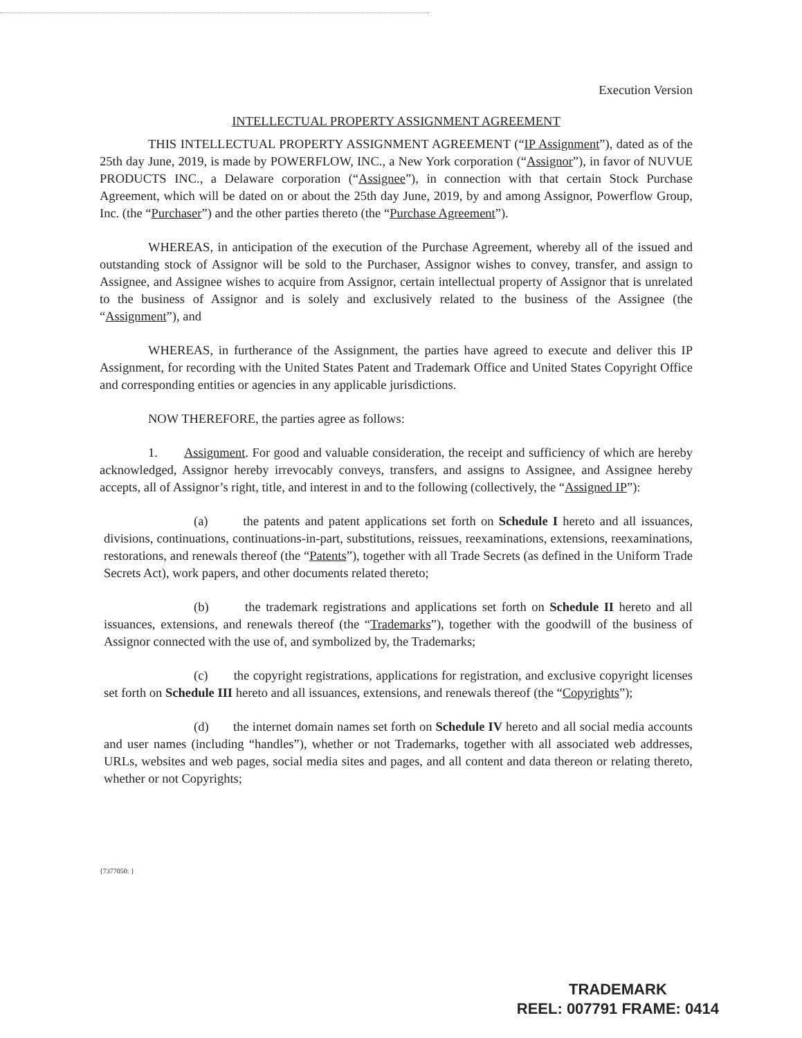Execution Version
INTELLECTUAL PROPERTY ASSIGNMENT AGREEMENT
THIS INTELLECTUAL PROPERTY ASSIGNMENT AGREEMENT (“IP Assignment”), dated as of the 25th day June, 2019, is made by POWERFLOW, INC., a New York corporation (“Assignor”), in favor of NUVUE PRODUCTS INC., a Delaware corporation (“Assignee”), in connection with that certain Stock Purchase Agreement, which will be dated on or about the 25th day June, 2019, by and among Assignor, Powerflow Group, Inc. (the “Purchaser”) and the other parties thereto (the “Purchase Agreement”).
WHEREAS, in anticipation of the execution of the Purchase Agreement, whereby all of the issued and outstanding stock of Assignor will be sold to the Purchaser, Assignor wishes to convey, transfer, and assign to Assignee, and Assignee wishes to acquire from Assignor, certain intellectual property of Assignor that is unrelated to the business of Assignor and is solely and exclusively related to the business of the Assignee (the “Assignment”), and
WHEREAS, in furtherance of the Assignment, the parties have agreed to execute and deliver this IP Assignment, for recording with the United States Patent and Trademark Office and United States Copyright Office and corresponding entities or agencies in any applicable jurisdictions.
NOW THEREFORE, the parties agree as follows:
1. Assignment. For good and valuable consideration, the receipt and sufficiency of which are hereby acknowledged, Assignor hereby irrevocably conveys, transfers, and assigns to Assignee, and Assignee hereby accepts, all of Assignor’s right, title, and interest in and to the following (collectively, the “Assigned IP”):
(a) the patents and patent applications set forth on Schedule I hereto and all issuances, divisions, continuations, continuations-in-part, substitutions, reissues, reexaminations, extensions, reexaminations, restorations, and renewals thereof (the “Patents”), together with all Trade Secrets (as defined in the Uniform Trade Secrets Act), work papers, and other documents related thereto;
(b) the trademark registrations and applications set forth on Schedule II hereto and all issuances, extensions, and renewals thereof (the “Trademarks”), together with the goodwill of the business of Assignor connected with the use of, and symbolized by, the Trademarks;
(c) the copyright registrations, applications for registration, and exclusive copyright licenses set forth on Schedule III hereto and all issuances, extensions, and renewals thereof (the “Copyrights”);
(d) the internet domain names set forth on Schedule IV hereto and all social media accounts and user names (including “handles”), whether or not Trademarks, together with all associated web addresses, URLs, websites and web pages, social media sites and pages, and all content and data thereon or relating thereto, whether or not Copyrights;
{7377050: }
TRADEMARK
REEL: 007791 FRAME: 0414